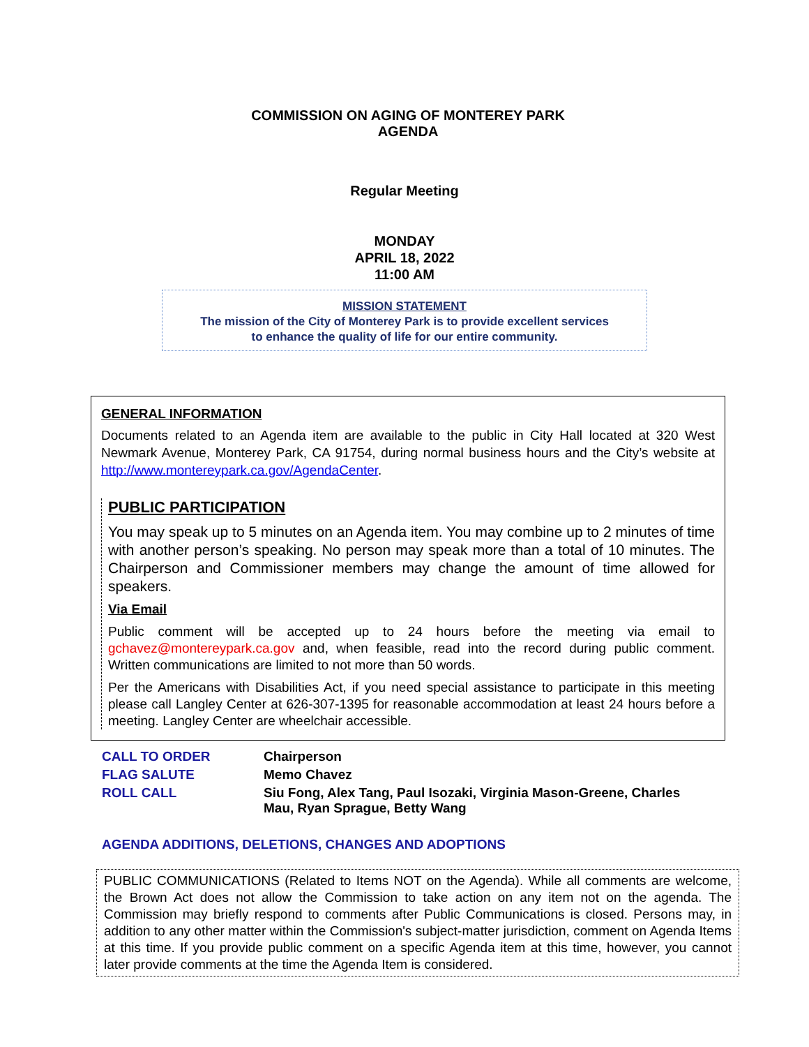COMMISSION ON AGING OF MONTEREY PARK
AGENDA
Regular Meeting
MONDAY
APRIL 18, 2022
11:00 AM
MISSION STATEMENT
The mission of the City of Monterey Park is to provide excellent services
to enhance the quality of life for our entire community.
GENERAL INFORMATION
Documents related to an Agenda item are available to the public in City Hall located at 320 West Newmark Avenue, Monterey Park, CA 91754, during normal business hours and the City’s website at http://www.montereypark.ca.gov/AgendaCenter.
PUBLIC PARTICIPATION
You may speak up to 5 minutes on an Agenda item. You may combine up to 2 minutes of time with another person’s speaking. No person may speak more than a total of 10 minutes. The Chairperson and Commissioner members may change the amount of time allowed for speakers.
Via Email
Public comment will be accepted up to 24 hours before the meeting via email to gchavez@montereypark.ca.gov and, when feasible, read into the record during public comment. Written communications are limited to not more than 50 words.
Per the Americans with Disabilities Act, if you need special assistance to participate in this meeting please call Langley Center at 626-307-1395 for reasonable accommodation at least 24 hours before a meeting. Langley Center are wheelchair accessible.
| CALL TO ORDER | Chairperson |
| FLAG SALUTE | Memo Chavez |
| ROLL CALL | Siu Fong, Alex Tang, Paul Isozaki, Virginia Mason-Greene, Charles Mau, Ryan Sprague, Betty Wang |
AGENDA ADDITIONS, DELETIONS, CHANGES AND ADOPTIONS
PUBLIC COMMUNICATIONS (Related to Items NOT on the Agenda). While all comments are welcome, the Brown Act does not allow the Commission to take action on any item not on the agenda. The Commission may briefly respond to comments after Public Communications is closed. Persons may, in addition to any other matter within the Commission's subject-matter jurisdiction, comment on Agenda Items at this time. If you provide public comment on a specific Agenda item at this time, however, you cannot later provide comments at the time the Agenda Item is considered.